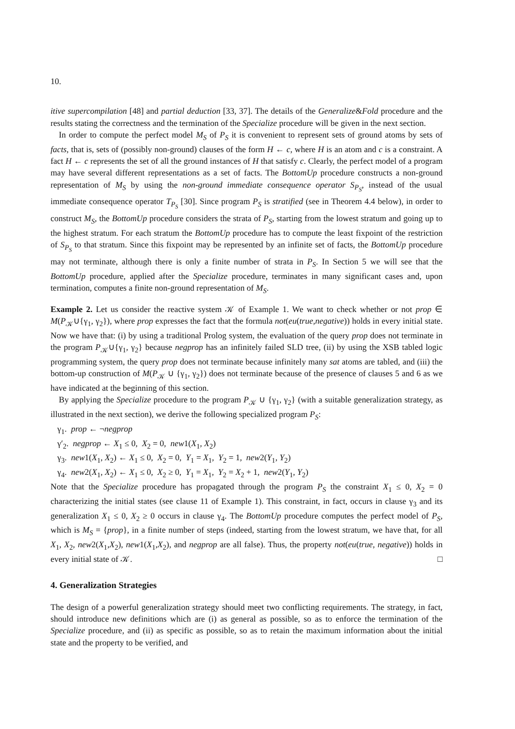10.
itive supercompilation [48] and partial deduction [33, 37]. The details of the Generalize&Fold procedure and the results stating the correctness and the termination of the Specialize procedure will be given in the next section.
In order to compute the perfect model M<sub>S</sub> of P<sub>S</sub> it is convenient to represent sets of ground atoms by sets of facts, that is, sets of (possibly non-ground) clauses of the form H ← c, where H is an atom and c is a constraint. A fact H ← c represents the set of all the ground instances of H that satisfy c. Clearly, the perfect model of a program may have several different representations as a set of facts. The BottomUp procedure constructs a non-ground representation of M<sub>S</sub> by using the non-ground immediate consequence operator S<sub>P<sub>S</sub></sub>, instead of the usual immediate consequence operator T<sub>P<sub>S</sub></sub> [30]. Since program P<sub>S</sub> is stratified (see in Theorem 4.4 below), in order to construct M<sub>S</sub>, the BottomUp procedure considers the strata of P<sub>S</sub>, starting from the lowest stratum and going up to the highest stratum. For each stratum the BottomUp procedure has to compute the least fixpoint of the restriction of S<sub>P<sub>S</sub></sub> to that stratum. Since this fixpoint may be represented by an infinite set of facts, the BottomUp procedure may not terminate, although there is only a finite number of strata in P<sub>S</sub>. In Section 5 we will see that the BottomUp procedure, applied after the Specialize procedure, terminates in many significant cases and, upon termination, computes a finite non-ground representation of M<sub>S</sub>.
Example 2. Let us consider the reactive system 𝒦 of Example 1. We want to check whether or not prop ∈ M(P<sub>𝒦</sub>∪{γ<sub>1</sub>, γ<sub>2</sub>}), where prop expresses the fact that the formula not(eu(true,negative)) holds in every initial state. Now we have that: (i) by using a traditional Prolog system, the evaluation of the query prop does not terminate in the program P<sub>𝒦</sub>∪{γ<sub>1</sub>, γ<sub>2</sub>} because negprop has an infinitely failed SLD tree, (ii) by using the XSB tabled logic programming system, the query prop does not terminate because infinitely many sat atoms are tabled, and (iii) the bottom-up construction of M(P<sub>𝒦</sub> ∪ {γ<sub>1</sub>, γ<sub>2</sub>}) does not terminate because of the presence of clauses 5 and 6 as we have indicated at the beginning of this section.
By applying the Specialize procedure to the program P<sub>𝒦</sub> ∪ {γ<sub>1</sub>, γ<sub>2</sub>} (with a suitable generalization strategy, as illustrated in the next section), we derive the following specialized program P<sub>S</sub>:
γ<sub>1</sub>. prop ← ¬negprop
γ′<sub>2</sub>. negprop ← X<sub>1</sub> ≤ 0, X<sub>2</sub> = 0, new1(X<sub>1</sub>, X<sub>2</sub>)
γ<sub>3</sub>. new1(X<sub>1</sub>, X<sub>2</sub>) ← X<sub>1</sub> ≤ 0, X<sub>2</sub> = 0, Y<sub>1</sub> = X<sub>1</sub>, Y<sub>2</sub> = 1, new2(Y<sub>1</sub>, Y<sub>2</sub>)
γ<sub>4</sub>. new2(X<sub>1</sub>, X<sub>2</sub>) ← X<sub>1</sub> ≤ 0, X<sub>2</sub> ≥ 0, Y<sub>1</sub> = X<sub>1</sub>, Y<sub>2</sub> = X<sub>2</sub> + 1, new2(Y<sub>1</sub>, Y<sub>2</sub>)
Note that the Specialize procedure has propagated through the program P<sub>S</sub> the constraint X<sub>1</sub> ≤ 0, X<sub>2</sub> = 0 characterizing the initial states (see clause 11 of Example 1). This constraint, in fact, occurs in clause γ<sub>3</sub> and its generalization X<sub>1</sub> ≤ 0, X<sub>2</sub> ≥ 0 occurs in clause γ<sub>4</sub>. The BottomUp procedure computes the perfect model of P<sub>S</sub>, which is M<sub>S</sub> = {prop}, in a finite number of steps (indeed, starting from the lowest stratum, we have that, for all X<sub>1</sub>, X<sub>2</sub>, new2(X<sub>1</sub>,X<sub>2</sub>), new1(X<sub>1</sub>,X<sub>2</sub>), and negprop are all false). Thus, the property not(eu(true, negative)) holds in every initial state of 𝒦. □
4. Generalization Strategies
The design of a powerful generalization strategy should meet two conflicting requirements. The strategy, in fact, should introduce new definitions which are (i) as general as possible, so as to enforce the termination of the Specialize procedure, and (ii) as specific as possible, so as to retain the maximum information about the initial state and the property to be verified, and